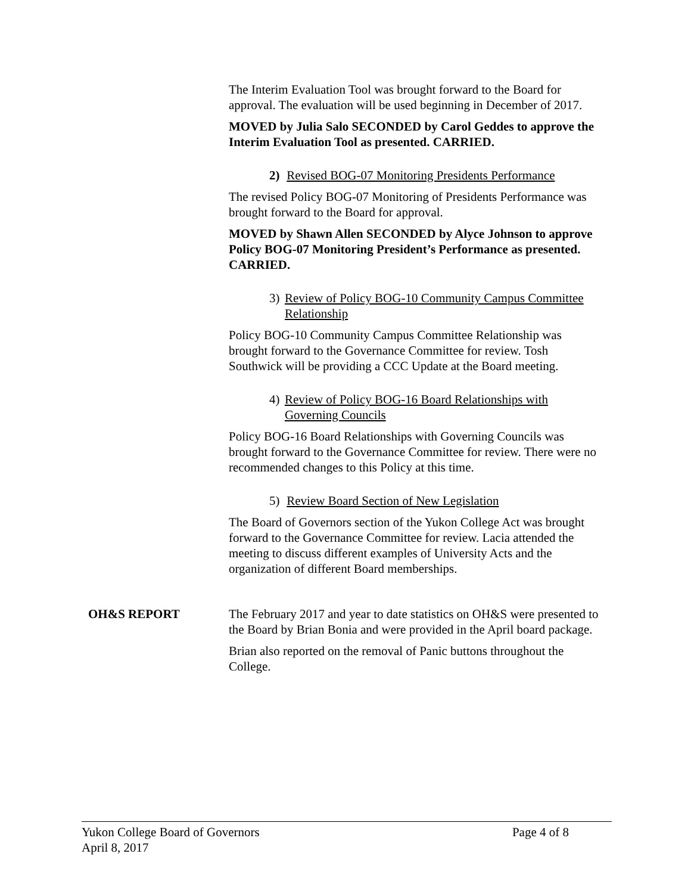The Interim Evaluation Tool was brought forward to the Board for approval. The evaluation will be used beginning in December of 2017.
MOVED by Julia Salo SECONDED by Carol Geddes to approve the Interim Evaluation Tool as presented. CARRIED.
2) Revised BOG-07 Monitoring Presidents Performance
The revised Policy BOG-07 Monitoring of Presidents Performance was brought forward to the Board for approval.
MOVED by Shawn Allen SECONDED by Alyce Johnson to approve Policy BOG-07 Monitoring President’s Performance as presented. CARRIED.
3) Review of Policy BOG-10 Community Campus Committee Relationship
Policy BOG-10 Community Campus Committee Relationship was brought forward to the Governance Committee for review. Tosh Southwick will be providing a CCC Update at the Board meeting.
4) Review of Policy BOG-16 Board Relationships with Governing Councils
Policy BOG-16 Board Relationships with Governing Councils was brought forward to the Governance Committee for review. There were no recommended changes to this Policy at this time.
5) Review Board Section of New Legislation
The Board of Governors section of the Yukon College Act was brought forward to the Governance Committee for review. Lacia attended the meeting to discuss different examples of University Acts and the organization of different Board memberships.
OH&S REPORT The February 2017 and year to date statistics on OH&S were presented to the Board by Brian Bonia and were provided in the April board package.
Brian also reported on the removal of Panic buttons throughout the College.
Yukon College Board of Governors
April 8, 2017
Page 4 of 8